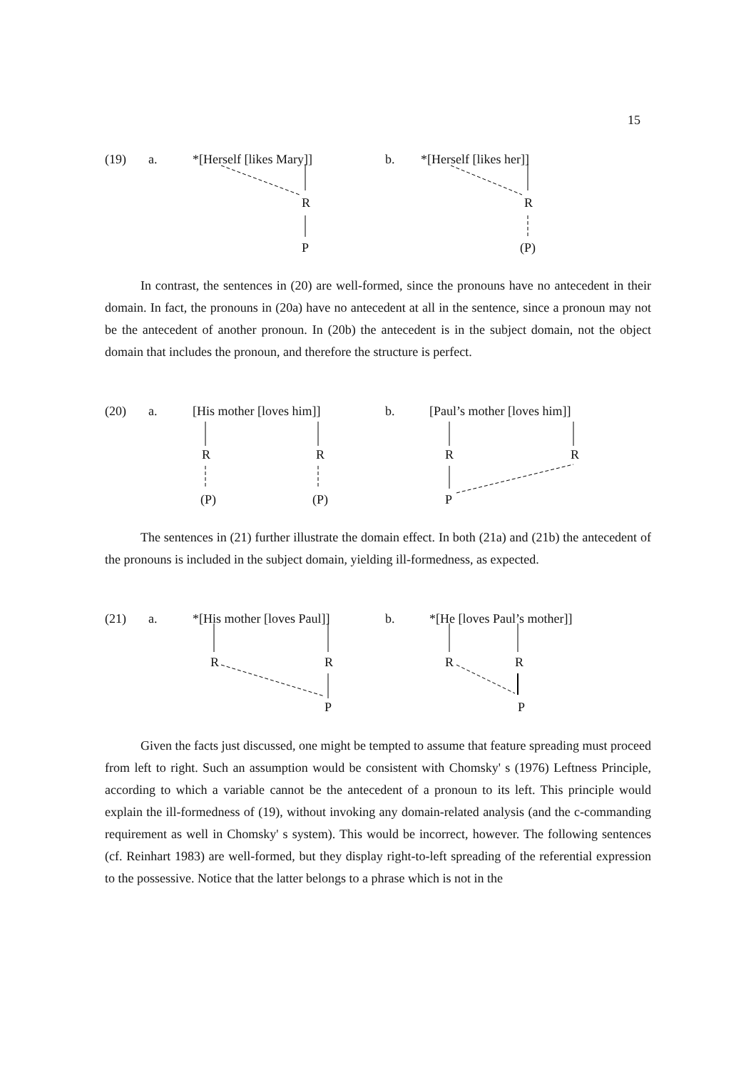15
(19) a. *[Herself [likes Mary]] b. *[Herself [likes her]]
R R
P (P)
In contrast, the sentences in (20) are well-formed, since the pronouns have no antecedent in their domain. In fact, the pronouns in (20a) have no antecedent at all in the sentence, since a pronoun may not be the antecedent of another pronoun. In (20b) the antecedent is in the subject domain, not the object domain that includes the pronoun, and therefore the structure is perfect.
(20) a. [His mother [loves him]] b. [Paul’s mother [loves him]]
R R R R
(P) (P) P
The sentences in (21) further illustrate the domain effect. In both (21a) and (21b) the antecedent of the pronouns is included in the subject domain, yielding ill-formedness, as expected.
(21) a. *[His mother [loves Paul]] b. *[He [loves Paul’s mother]]
R R R R
P P
Given the facts just discussed, one might be tempted to assume that feature spreading must proceed from left to right. Such an assumption would be consistent with Chomsky' s (1976) Leftness Principle, according to which a variable cannot be the antecedent of a pronoun to its left. This principle would explain the ill-formedness of (19), without invoking any domain-related analysis (and the c-commanding requirement as well in Chomsky' s system). This would be incorrect, however. The following sentences (cf. Reinhart 1983) are well-formed, but they display right-to-left spreading of the referential expression to the possessive. Notice that the latter belongs to a phrase which is not in the